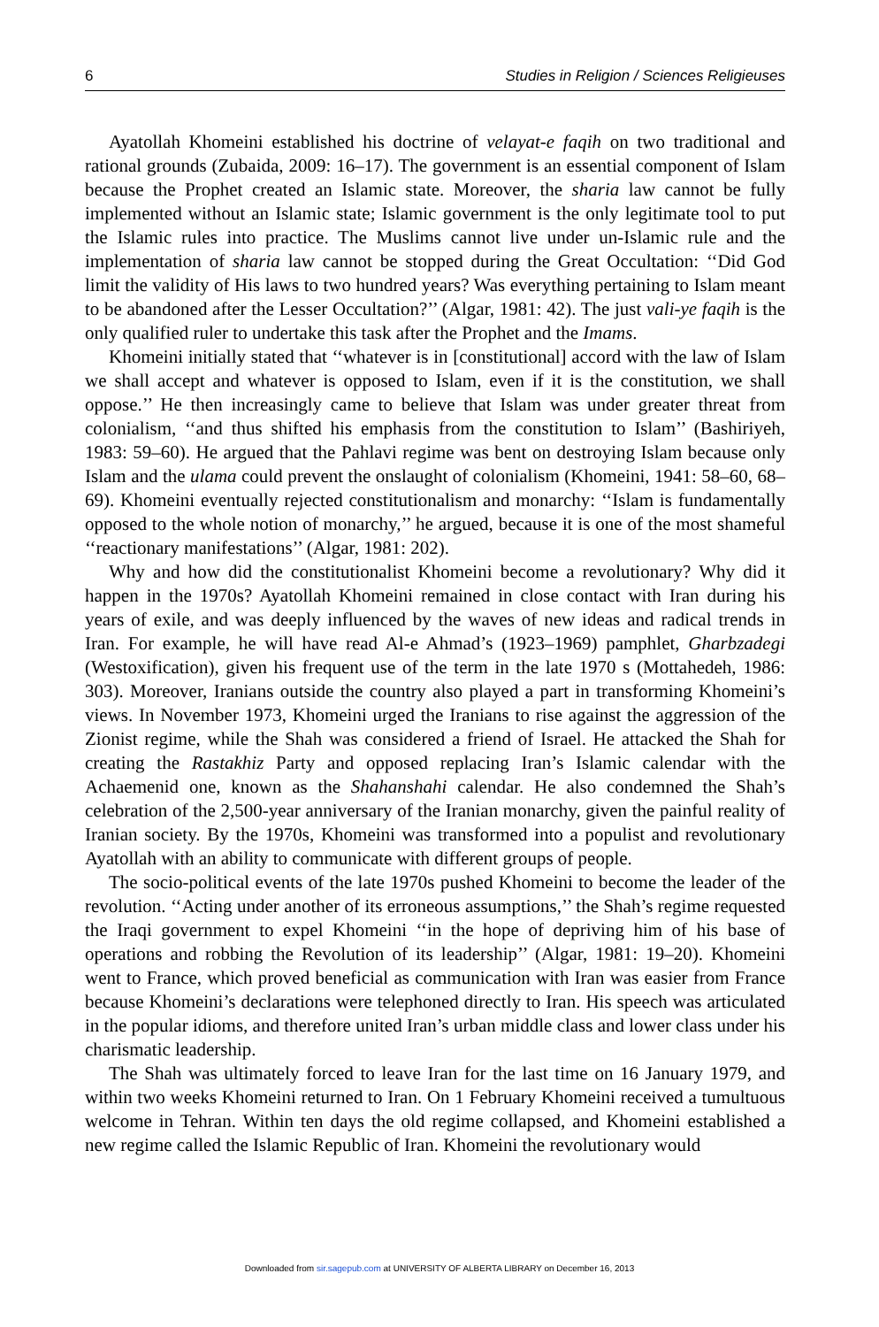6 Studies in Religion / Sciences Religieuses
Ayatollah Khomeini established his doctrine of velayat-e faqih on two traditional and rational grounds (Zubaida, 2009: 16–17). The government is an essential component of Islam because the Prophet created an Islamic state. Moreover, the sharia law cannot be fully implemented without an Islamic state; Islamic government is the only legitimate tool to put the Islamic rules into practice. The Muslims cannot live under un-Islamic rule and the implementation of sharia law cannot be stopped during the Great Occultation: ‘‘Did God limit the validity of His laws to two hundred years? Was everything pertaining to Islam meant to be abandoned after the Lesser Occultation?’’ (Algar, 1981: 42). The just vali-ye faqih is the only qualified ruler to undertake this task after the Prophet and the Imams.
Khomeini initially stated that ‘‘whatever is in [constitutional] accord with the law of Islam we shall accept and whatever is opposed to Islam, even if it is the constitution, we shall oppose.’’ He then increasingly came to believe that Islam was under greater threat from colonialism, ‘‘and thus shifted his emphasis from the constitution to Islam’’ (Bashiriyeh, 1983: 59–60). He argued that the Pahlavi regime was bent on destroying Islam because only Islam and the ulama could prevent the onslaught of colonialism (Khomeini, 1941: 58–60, 68–69). Khomeini eventually rejected constitutionalism and monarchy: ‘‘Islam is fundamentally opposed to the whole notion of monarchy,’’ he argued, because it is one of the most shameful ‘‘reactionary manifestations’’ (Algar, 1981: 202).
Why and how did the constitutionalist Khomeini become a revolutionary? Why did it happen in the 1970s? Ayatollah Khomeini remained in close contact with Iran during his years of exile, and was deeply influenced by the waves of new ideas and radical trends in Iran. For example, he will have read Al-e Ahmad’s (1923–1969) pamphlet, Gharbzadegi (Westoxification), given his frequent use of the term in the late 1970 s (Mottahedeh, 1986: 303). Moreover, Iranians outside the country also played a part in transforming Khomeini’s views. In November 1973, Khomeini urged the Iranians to rise against the aggression of the Zionist regime, while the Shah was considered a friend of Israel. He attacked the Shah for creating the Rastakhiz Party and opposed replacing Iran’s Islamic calendar with the Achaemenid one, known as the Shahanshahi calendar. He also condemned the Shah’s celebration of the 2,500-year anniversary of the Iranian monarchy, given the painful reality of Iranian society. By the 1970s, Khomeini was transformed into a populist and revolutionary Ayatollah with an ability to communicate with different groups of people.
The socio-political events of the late 1970s pushed Khomeini to become the leader of the revolution. ‘‘Acting under another of its erroneous assumptions,’’ the Shah’s regime requested the Iraqi government to expel Khomeini ‘‘in the hope of depriving him of his base of operations and robbing the Revolution of its leadership’’ (Algar, 1981: 19–20). Khomeini went to France, which proved beneficial as communication with Iran was easier from France because Khomeini’s declarations were telephoned directly to Iran. His speech was articulated in the popular idioms, and therefore united Iran’s urban middle class and lower class under his charismatic leadership.
The Shah was ultimately forced to leave Iran for the last time on 16 January 1979, and within two weeks Khomeini returned to Iran. On 1 February Khomeini received a tumultuous welcome in Tehran. Within ten days the old regime collapsed, and Khomeini established a new regime called the Islamic Republic of Iran. Khomeini the revolutionary would
Downloaded from sir.sagepub.com at UNIVERSITY OF ALBERTA LIBRARY on December 16, 2013